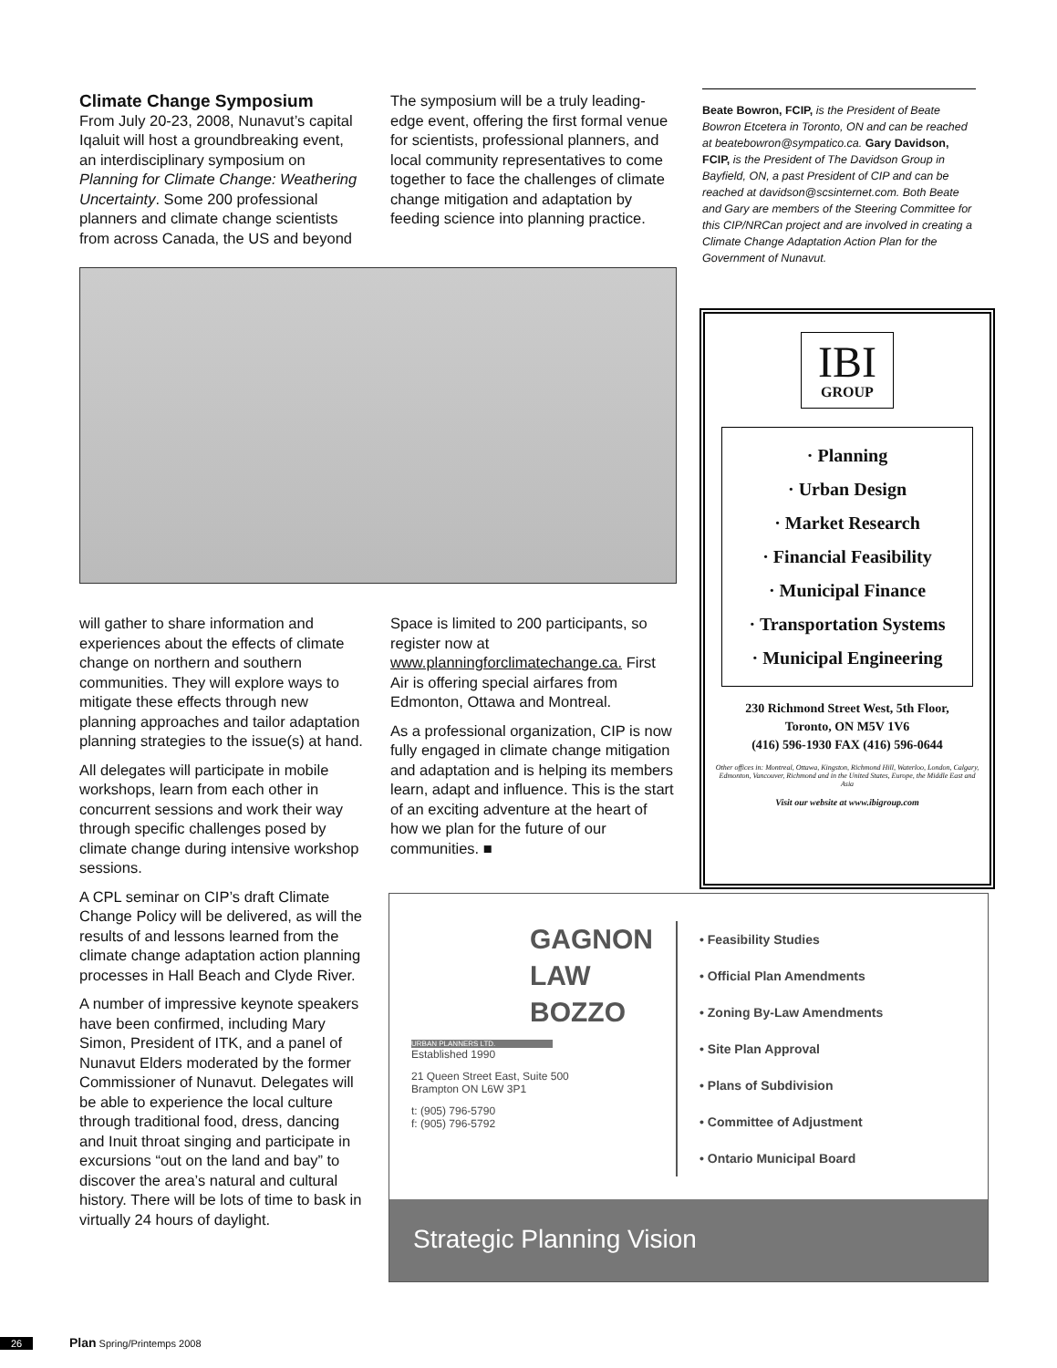Climate Change Symposium
From July 20-23, 2008, Nunavut’s capital Iqaluit will host a groundbreaking event, an interdisciplinary symposium on Planning for Climate Change: Weathering Uncertainty. Some 200 professional planners and climate change scientists from across Canada, the US and beyond
The symposium will be a truly leading-edge event, offering the first formal venue for scientists, professional planners, and local community representatives to come together to face the challenges of climate change mitigation and adaptation by feeding science into planning practice.
will gather to share information and experiences about the effects of climate change on northern and southern communities. They will explore ways to mitigate these effects through new planning approaches and tailor adaptation planning strategies to the issue(s) at hand.
All delegates will participate in mobile workshops, learn from each other in concurrent sessions and work their way through specific challenges posed by climate change during intensive workshop sessions.
A CPL seminar on CIP’s draft Climate Change Policy will be delivered, as will the results of and lessons learned from the climate change adaptation action planning processes in Hall Beach and Clyde River.
A number of impressive keynote speakers have been confirmed, including Mary Simon, President of ITK, and a panel of Nunavut Elders moderated by the former Commissioner of Nunavut. Delegates will be able to experience the local culture through traditional food, dress, dancing and Inuit throat singing and participate in excursions “out on the land and bay” to discover the area’s natural and cultural history. There will be lots of time to bask in virtually 24 hours of daylight.
Space is limited to 200 participants, so register now at www.planningforclimatechange.ca. First Air is offering special airfares from Edmonton, Ottawa and Montreal.
As a professional organization, CIP is now fully engaged in climate change mitigation and adaptation and is helping its members learn, adapt and influence. This is the start of an exciting adventure at the heart of how we plan for the future of our communities. ■
Beate Bowron, FCIP, is the President of Beate Bowron Etcetera in Toronto, ON and can be reached at beatebowron@sympatico.ca. Gary Davidson, FCIP, is the President of The Davidson Group in Bayfield, ON, a past President of CIP and can be reached at davidson@scsinternet.com. Both Beate and Gary are members of the Steering Committee for this CIP/NRCan project and are involved in creating a Climate Change Adaptation Action Plan for the Government of Nunavut.
IBI
GROUP
· Planning
· Urban Design
· Market Research
· Financial Feasibility
· Municipal Finance
· Transportation Systems
· Municipal Engineering
230 Richmond Street West, 5th Floor,
Toronto, ON M5V 1V6
(416) 596-1930 FAX (416) 596-0644
Other offices in: Montreal, Ottawa, Kingston, Richmond Hill, Waterloo, London, Calgary, Edmonton, Vancouver, Richmond and in the United States, Europe, the Middle East and Asia
Visit our website at www.ibigroup.com
GAGNON
LAW
BOZZO
URBAN PLANNERS LTD.
Established 1990
21 Queen Street East, Suite 500
Brampton ON L6W 3P1
t: (905) 796-5790
f: (905) 796-5792
• Feasibility Studies
• Official Plan Amendments
• Zoning By-Law Amendments
• Site Plan Approval
• Plans of Subdivision
• Committee of Adjustment
• Ontario Municipal Board
Strategic Planning Vision
26 Plan Spring/Printemps 2008